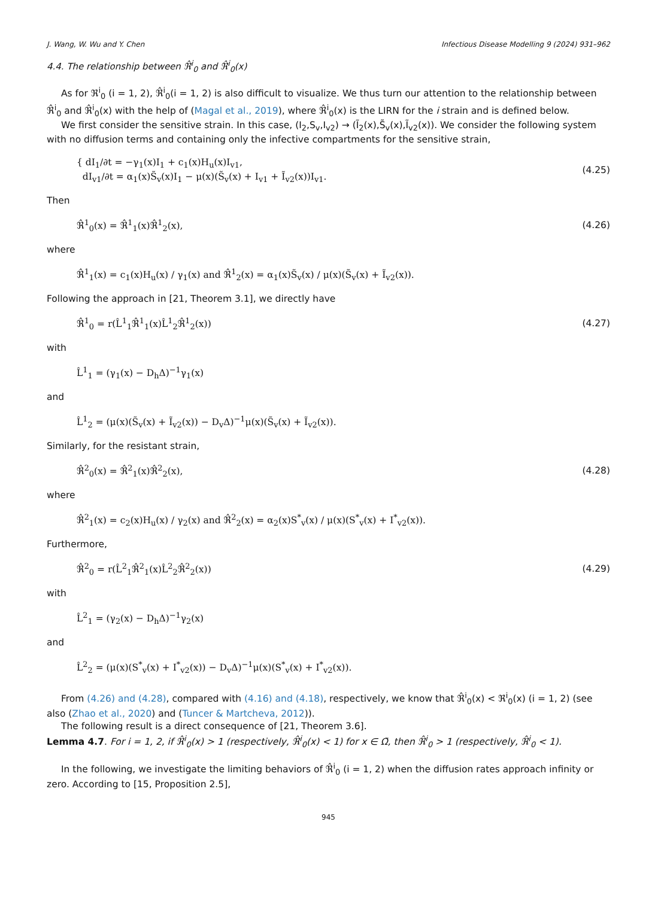J. Wang, W. Wu and Y. Chen Infectious Disease Modelling 9 (2024) 931–962
4.4. The relationship between ℜ̂<sup>i</sup><sub>0</sub> and ℜ̂<sup>i</sup><sub>0</sub>(x)
As for ℜ<sup>i</sup><sub>0</sub> (i = 1, 2), ℜ̂<sup>i</sup><sub>0</sub>(i = 1, 2) is also difficult to visualize. We thus turn our attention to the relationship between ℜ̂<sup>i</sup><sub>0</sub> and ℜ̂<sup>i</sup><sub>0</sub>(x) with the help of (Magal et al., 2019), where ℜ̂<sup>i</sup><sub>0</sub>(x) is the LIRN for the i strain and is defined below.
We first consider the sensitive strain. In this case, (I<sub>2</sub>,S<sub>v</sub>,I<sub>v2</sub>) → (Ĩ<sub>2</sub>(x),S̃<sub>v</sub>(x),Ĩ<sub>v2</sub>(x)). We consider the following system with no diffusion terms and containing only the infective compartments for the sensitive strain,
{ dI<sub>1</sub>/∂t = −γ<sub>1</sub>(x)I<sub>1</sub> + c<sub>1</sub>(x)H<sub>u</sub>(x)I<sub>v1</sub>,
dI<sub>v1</sub>/∂t = α<sub>1</sub>(x)S̃<sub>v</sub>(x)I<sub>1</sub> − μ(x)(S̃<sub>v</sub>(x) + I<sub>v1</sub> + Ĩ<sub>v2</sub>(x))I<sub>v1</sub>. (4.25)
Then
ℜ̂<sup>1</sup><sub>0</sub>(x) = ℜ̂<sup>1</sup><sub>1</sub>(x)ℜ̂<sup>1</sup><sub>2</sub>(x), (4.26)
where
ℜ̂<sup>1</sup><sub>1</sub>(x) = c<sub>1</sub>(x)H<sub>u</sub>(x) / γ<sub>1</sub>(x) and ℜ̂<sup>1</sup><sub>2</sub>(x) = α<sub>1</sub>(x)S̃<sub>v</sub>(x) / μ(x)(S̃<sub>v</sub>(x) + Ĩ<sub>v2</sub>(x)).
Following the approach in [21, Theorem 3.1], we directly have
ℜ̂<sup>1</sup><sub>0</sub> = r(L̂<sup>1</sup><sub>1</sub>ℜ̂<sup>1</sup><sub>1</sub>(x)L̂<sup>1</sup><sub>2</sub>ℜ̂<sup>1</sup><sub>2</sub>(x)) (4.27)
with
L̂<sup>1</sup><sub>1</sub> = (γ<sub>1</sub>(x) − D<sub>h</sub>Δ)<sup>−1</sup>γ<sub>1</sub>(x)
and
L̂<sup>1</sup><sub>2</sub> = (μ(x)(S̃<sub>v</sub>(x) + Ĩ<sub>v2</sub>(x)) − D<sub>v</sub>Δ)<sup>−1</sup>μ(x)(S̃<sub>v</sub>(x) + Ĩ<sub>v2</sub>(x)).
Similarly, for the resistant strain,
ℜ̂<sup>2</sup><sub>0</sub>(x) = ℜ̂<sup>2</sup><sub>1</sub>(x)ℜ̂<sup>2</sup><sub>2</sub>(x), (4.28)
where
ℜ̂<sup>2</sup><sub>1</sub>(x) = c<sub>2</sub>(x)H<sub>u</sub>(x) / γ<sub>2</sub>(x) and ℜ̂<sup>2</sup><sub>2</sub>(x) = α<sub>2</sub>(x)S<sup>*</sup><sub>v</sub>(x) / μ(x)(S<sup>*</sup><sub>v</sub>(x) + I<sup>*</sup><sub>v2</sub>(x)).
Furthermore,
ℜ̂<sup>2</sup><sub>0</sub> = r(L̂<sup>2</sup><sub>1</sub>ℜ̂<sup>2</sup><sub>1</sub>(x)L̂<sup>2</sup><sub>2</sub>ℜ̂<sup>2</sup><sub>2</sub>(x)) (4.29)
with
L̂<sup>2</sup><sub>1</sub> = (γ<sub>2</sub>(x) − D<sub>h</sub>Δ)<sup>−1</sup>γ<sub>2</sub>(x)
and
L̂<sup>2</sup><sub>2</sub> = (μ(x)(S<sup>*</sup><sub>v</sub>(x) + I<sup>*</sup><sub>v2</sub>(x)) − D<sub>v</sub>Δ)<sup>−1</sup>μ(x)(S<sup>*</sup><sub>v</sub>(x) + I<sup>*</sup><sub>v2</sub>(x)).
From (4.26) and (4.28), compared with (4.16) and (4.18), respectively, we know that ℜ̂<sup>i</sup><sub>0</sub>(x) < ℜ<sup>i</sup><sub>0</sub>(x) (i = 1, 2) (see also (Zhao et al., 2020) and (Tuncer & Martcheva, 2012)).
The following result is a direct consequence of [21, Theorem 3.6].
Lemma 4.7. For i = 1, 2, if ℜ̂<sup>i</sup><sub>0</sub>(x) > 1 (respectively, ℜ̂<sup>i</sup><sub>0</sub>(x) < 1) for x ∈ Ω̄, then ℜ̂<sup>i</sup><sub>0</sub> > 1 (respectively, ℜ̂<sup>i</sup><sub>0</sub> < 1).
In the following, we investigate the limiting behaviors of ℜ̂<sup>i</sup><sub>0</sub> (i = 1, 2) when the diffusion rates approach infinity or zero. According to [15, Proposition 2.5],
945